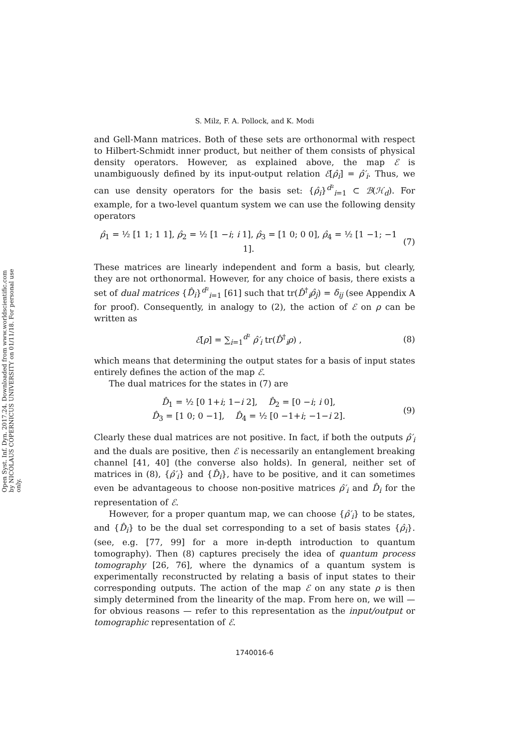Open Syst. Inf. Dyn. 2017.24. Downloaded from www.worldscientific.com
by NICOLAUS COPERNICUS UNIVERSITY on 01/11/18. For personal use only.
S. Milz, F. A. Pollock, and K. Modi
and Gell-Mann matrices. Both of these sets are orthonormal with respect to Hilbert-Schmidt inner product, but neither of them consists of physical density operators. However, as explained above, the map ℰ is unambiguously defined by its input-output relation ℰ[ρ̂<sub>i</sub>] = ρ̂′<sub>i</sub>. Thus, we can use density operators for the basis set: {ρ̂<sub>i</sub>}<sup>d²</sup><sub>i=1</sub> ⊂ ℬ(ℋ<sub>d</sub>). For example, for a two-level quantum system we can use the following density operators
ρ̂<sub>1</sub> = ½ [1 1; 1 1], ρ̂<sub>2</sub> = ½ [1 −i; i 1], ρ̂<sub>3</sub> = [1 0; 0 0], ρ̂<sub>4</sub> = ½ [1 −1; −1 1]. (7)
These matrices are linearly independent and form a basis, but clearly, they are not orthonormal. However, for any choice of basis, there exists a set of dual matrices {D̂<sub>i</sub>}<sup>d²</sup><sub>i=1</sub> [61] such that tr(D̂<sup>†</sup><sub>i</sub>ρ̂<sub>j</sub>) = δ<sub>ij</sub> (see Appendix A for proof). Consequently, in analogy to (2), the action of ℰ on ρ can be written as
ℰ[ρ] = ∑<sub>i=1</sub><sup>d²</sup> ρ̂′<sub>i</sub> tr(D̂<sup>†</sup><sub>i</sub>ρ) , (8)
which means that determining the output states for a basis of input states entirely defines the action of the map ℰ.
The dual matrices for the states in (7) are
D̂<sub>1</sub> = ½ [0 1+i; 1−i 2], D̂<sub>2</sub> = [0 −i; i 0],
D̂<sub>3</sub> = [1 0; 0 −1], D̂<sub>4</sub> = ½ [0 −1+i; −1−i 2]. (9)
Clearly these dual matrices are not positive. In fact, if both the outputs ρ̂′<sub>i</sub> and the duals are positive, then ℰ is necessarily an entanglement breaking channel [41, 40] (the converse also holds). In general, neither set of matrices in (8), {ρ̂′<sub>i</sub>} and {D̂<sub>i</sub>}, have to be positive, and it can sometimes even be advantageous to choose non-positive matrices ρ̂′<sub>i</sub> and D̂<sub>i</sub> for the representation of ℰ.
However, for a proper quantum map, we can choose {ρ̂′<sub>i</sub>} to be states, and {D̂<sub>i</sub>} to be the dual set corresponding to a set of basis states {ρ̂<sub>i</sub>}. (see, e.g. [77, 99] for a more in-depth introduction to quantum tomography). Then (8) captures precisely the idea of quantum process tomography [26, 76], where the dynamics of a quantum system is experimentally reconstructed by relating a basis of input states to their corresponding outputs. The action of the map ℰ on any state ρ is then simply determined from the linearity of the map. From here on, we will — for obvious reasons — refer to this representation as the input/output or tomographic representation of ℰ.
1740016-6